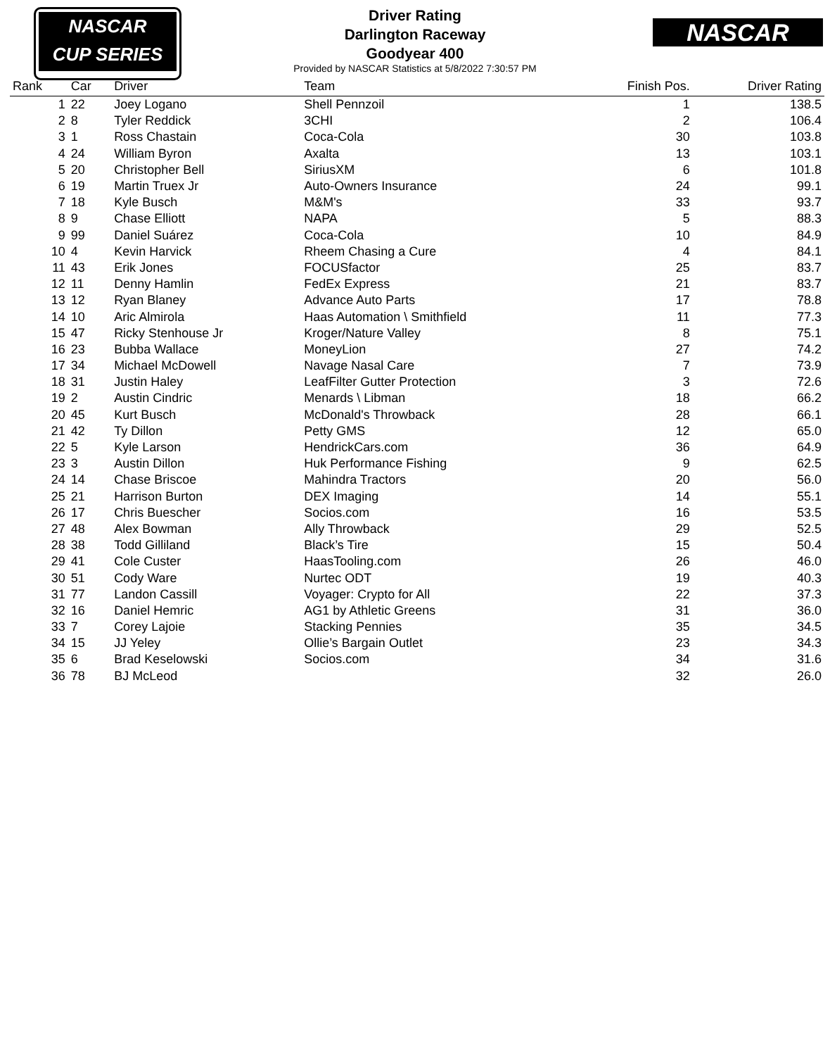NASCAR
CUP SERIES
NASCAR
Driver Rating
Darlington Raceway
Goodyear 400
Provided by NASCAR Statistics at 5/8/2022 7:30:57 PM
| Rank | Car | Driver | Team | Finish Pos. | Driver Rating |
| --- | --- | --- | --- | --- | --- |
| 1 | 22 | Joey Logano | Shell Pennzoil | 1 | 138.5 |
| 2 | 8 | Tyler Reddick | 3CHI | 2 | 106.4 |
| 3 | 1 | Ross Chastain | Coca-Cola | 30 | 103.8 |
| 4 | 24 | William Byron | Axalta | 13 | 103.1 |
| 5 | 20 | Christopher Bell | SiriusXM | 6 | 101.8 |
| 6 | 19 | Martin Truex Jr | Auto-Owners Insurance | 24 | 99.1 |
| 7 | 18 | Kyle Busch | M&M's | 33 | 93.7 |
| 8 | 9 | Chase Elliott | NAPA | 5 | 88.3 |
| 9 | 99 | Daniel Suárez | Coca-Cola | 10 | 84.9 |
| 10 | 4 | Kevin Harvick | Rheem Chasing a Cure | 4 | 84.1 |
| 11 | 43 | Erik Jones | FOCUSfactor | 25 | 83.7 |
| 12 | 11 | Denny Hamlin | FedEx Express | 21 | 83.7 |
| 13 | 12 | Ryan Blaney | Advance Auto Parts | 17 | 78.8 |
| 14 | 10 | Aric Almirola | Haas Automation \ Smithfield | 11 | 77.3 |
| 15 | 47 | Ricky Stenhouse Jr | Kroger/Nature Valley | 8 | 75.1 |
| 16 | 23 | Bubba Wallace | MoneyLion | 27 | 74.2 |
| 17 | 34 | Michael McDowell | Navage Nasal Care | 7 | 73.9 |
| 18 | 31 | Justin Haley | LeafFilter Gutter Protection | 3 | 72.6 |
| 19 | 2 | Austin Cindric | Menards \ Libman | 18 | 66.2 |
| 20 | 45 | Kurt Busch | McDonald's Throwback | 28 | 66.1 |
| 21 | 42 | Ty Dillon | Petty GMS | 12 | 65.0 |
| 22 | 5 | Kyle Larson | HendrickCars.com | 36 | 64.9 |
| 23 | 3 | Austin Dillon | Huk Performance Fishing | 9 | 62.5 |
| 24 | 14 | Chase Briscoe | Mahindra Tractors | 20 | 56.0 |
| 25 | 21 | Harrison Burton | DEX Imaging | 14 | 55.1 |
| 26 | 17 | Chris Buescher | Socios.com | 16 | 53.5 |
| 27 | 48 | Alex Bowman | Ally Throwback | 29 | 52.5 |
| 28 | 38 | Todd Gilliland | Black’s Tire | 15 | 50.4 |
| 29 | 41 | Cole Custer | HaasTooling.com | 26 | 46.0 |
| 30 | 51 | Cody Ware | Nurtec ODT | 19 | 40.3 |
| 31 | 77 | Landon Cassill | Voyager: Crypto for All | 22 | 37.3 |
| 32 | 16 | Daniel Hemric | AG1 by Athletic Greens | 31 | 36.0 |
| 33 | 7 | Corey Lajoie | Stacking Pennies | 35 | 34.5 |
| 34 | 15 | JJ Yeley | Ollie’s Bargain Outlet | 23 | 34.3 |
| 35 | 6 | Brad Keselowski | Socios.com | 34 | 31.6 |
| 36 | 78 | BJ McLeod | | 32 | 26.0 |